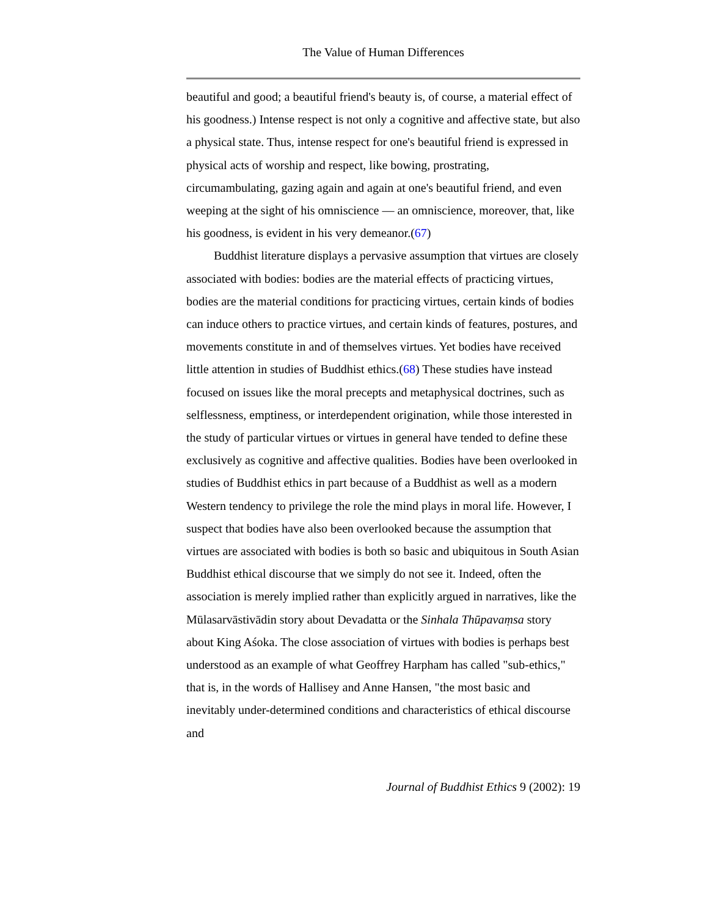The Value of Human Differences
beautiful and good; a beautiful friend's beauty is, of course, a material effect of his goodness.) Intense respect is not only a cognitive and affective state, but also a physical state. Thus, intense respect for one's beautiful friend is expressed in physical acts of worship and respect, like bowing, prostrating, circumambulating, gazing again and again at one's beautiful friend, and even weeping at the sight of his omniscience — an omniscience, moreover, that, like his goodness, is evident in his very demeanor.(67)
Buddhist literature displays a pervasive assumption that virtues are closely associated with bodies: bodies are the material effects of practicing virtues, bodies are the material conditions for practicing virtues, certain kinds of bodies can induce others to practice virtues, and certain kinds of features, postures, and movements constitute in and of themselves virtues. Yet bodies have received little attention in studies of Buddhist ethics.(68) These studies have instead focused on issues like the moral precepts and metaphysical doctrines, such as selflessness, emptiness, or interdependent origination, while those interested in the study of particular virtues or virtues in general have tended to define these exclusively as cognitive and affective qualities. Bodies have been overlooked in studies of Buddhist ethics in part because of a Buddhist as well as a modern Western tendency to privilege the role the mind plays in moral life. However, I suspect that bodies have also been overlooked because the assumption that virtues are associated with bodies is both so basic and ubiquitous in South Asian Buddhist ethical discourse that we simply do not see it. Indeed, often the association is merely implied rather than explicitly argued in narratives, like the Mūlasarvāstivādin story about Devadatta or the Sinhala Thūpavaṃsa story about King Aśoka. The close association of virtues with bodies is perhaps best understood as an example of what Geoffrey Harpham has called "sub-ethics," that is, in the words of Hallisey and Anne Hansen, "the most basic and inevitably under-determined conditions and characteristics of ethical discourse and
Journal of Buddhist Ethics 9 (2002): 19